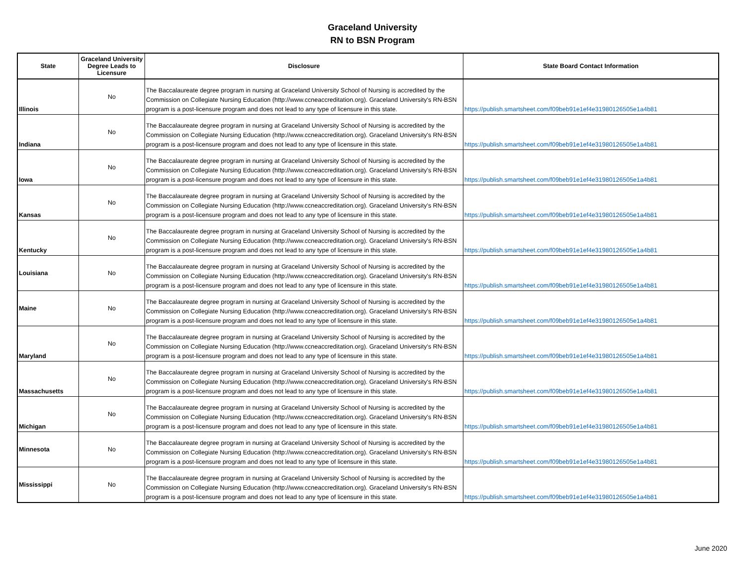Graceland University
RN to BSN Program
| State | Graceland University Degree Leads to Licensure | Disclosure | State Board Contact Information |
| --- | --- | --- | --- |
| Illinois | No | The Baccalaureate degree program in nursing at Graceland University School of Nursing is accredited by the Commission on Collegiate Nursing Education (http://www.ccneaccreditation.org). Graceland University's RN-BSN program is a post-licensure program and does not lead to any type of licensure in this state. | https://publish.smartsheet.com/f09beb91e1ef4e31980126505e1a4b81 |
| Indiana | No | The Baccalaureate degree program in nursing at Graceland University School of Nursing is accredited by the Commission on Collegiate Nursing Education (http://www.ccneaccreditation.org). Graceland University's RN-BSN program is a post-licensure program and does not lead to any type of licensure in this state. | https://publish.smartsheet.com/f09beb91e1ef4e31980126505e1a4b81 |
| Iowa | No | The Baccalaureate degree program in nursing at Graceland University School of Nursing is accredited by the Commission on Collegiate Nursing Education (http://www.ccneaccreditation.org). Graceland University's RN-BSN program is a post-licensure program and does not lead to any type of licensure in this state. | https://publish.smartsheet.com/f09beb91e1ef4e31980126505e1a4b81 |
| Kansas | No | The Baccalaureate degree program in nursing at Graceland University School of Nursing is accredited by the Commission on Collegiate Nursing Education (http://www.ccneaccreditation.org). Graceland University's RN-BSN program is a post-licensure program and does not lead to any type of licensure in this state. | https://publish.smartsheet.com/f09beb91e1ef4e31980126505e1a4b81 |
| Kentucky | No | The Baccalaureate degree program in nursing at Graceland University School of Nursing is accredited by the Commission on Collegiate Nursing Education (http://www.ccneaccreditation.org). Graceland University's RN-BSN program is a post-licensure program and does not lead to any type of licensure in this state. | https://publish.smartsheet.com/f09beb91e1ef4e31980126505e1a4b81 |
| Louisiana | No | The Baccalaureate degree program in nursing at Graceland University School of Nursing is accredited by the Commission on Collegiate Nursing Education (http://www.ccneaccreditation.org). Graceland University's RN-BSN program is a post-licensure program and does not lead to any type of licensure in this state. | https://publish.smartsheet.com/f09beb91e1ef4e31980126505e1a4b81 |
| Maine | No | The Baccalaureate degree program in nursing at Graceland University School of Nursing is accredited by the Commission on Collegiate Nursing Education (http://www.ccneaccreditation.org). Graceland University's RN-BSN program is a post-licensure program and does not lead to any type of licensure in this state. | https://publish.smartsheet.com/f09beb91e1ef4e31980126505e1a4b81 |
| Maryland | No | The Baccalaureate degree program in nursing at Graceland University School of Nursing is accredited by the Commission on Collegiate Nursing Education (http://www.ccneaccreditation.org). Graceland University's RN-BSN program is a post-licensure program and does not lead to any type of licensure in this state. | https://publish.smartsheet.com/f09beb91e1ef4e31980126505e1a4b81 |
| Massachusetts | No | The Baccalaureate degree program in nursing at Graceland University School of Nursing is accredited by the Commission on Collegiate Nursing Education (http://www.ccneaccreditation.org). Graceland University's RN-BSN program is a post-licensure program and does not lead to any type of licensure in this state. | https://publish.smartsheet.com/f09beb91e1ef4e31980126505e1a4b81 |
| Michigan | No | The Baccalaureate degree program in nursing at Graceland University School of Nursing is accredited by the Commission on Collegiate Nursing Education (http://www.ccneaccreditation.org). Graceland University's RN-BSN program is a post-licensure program and does not lead to any type of licensure in this state. | https://publish.smartsheet.com/f09beb91e1ef4e31980126505e1a4b81 |
| Minnesota | No | The Baccalaureate degree program in nursing at Graceland University School of Nursing is accredited by the Commission on Collegiate Nursing Education (http://www.ccneaccreditation.org). Graceland University's RN-BSN program is a post-licensure program and does not lead to any type of licensure in this state. | https://publish.smartsheet.com/f09beb91e1ef4e31980126505e1a4b81 |
| Mississippi | No | The Baccalaureate degree program in nursing at Graceland University School of Nursing is accredited by the Commission on Collegiate Nursing Education (http://www.ccneaccreditation.org). Graceland University's RN-BSN program is a post-licensure program and does not lead to any type of licensure in this state. | https://publish.smartsheet.com/f09beb91e1ef4e31980126505e1a4b81 |
June 2020